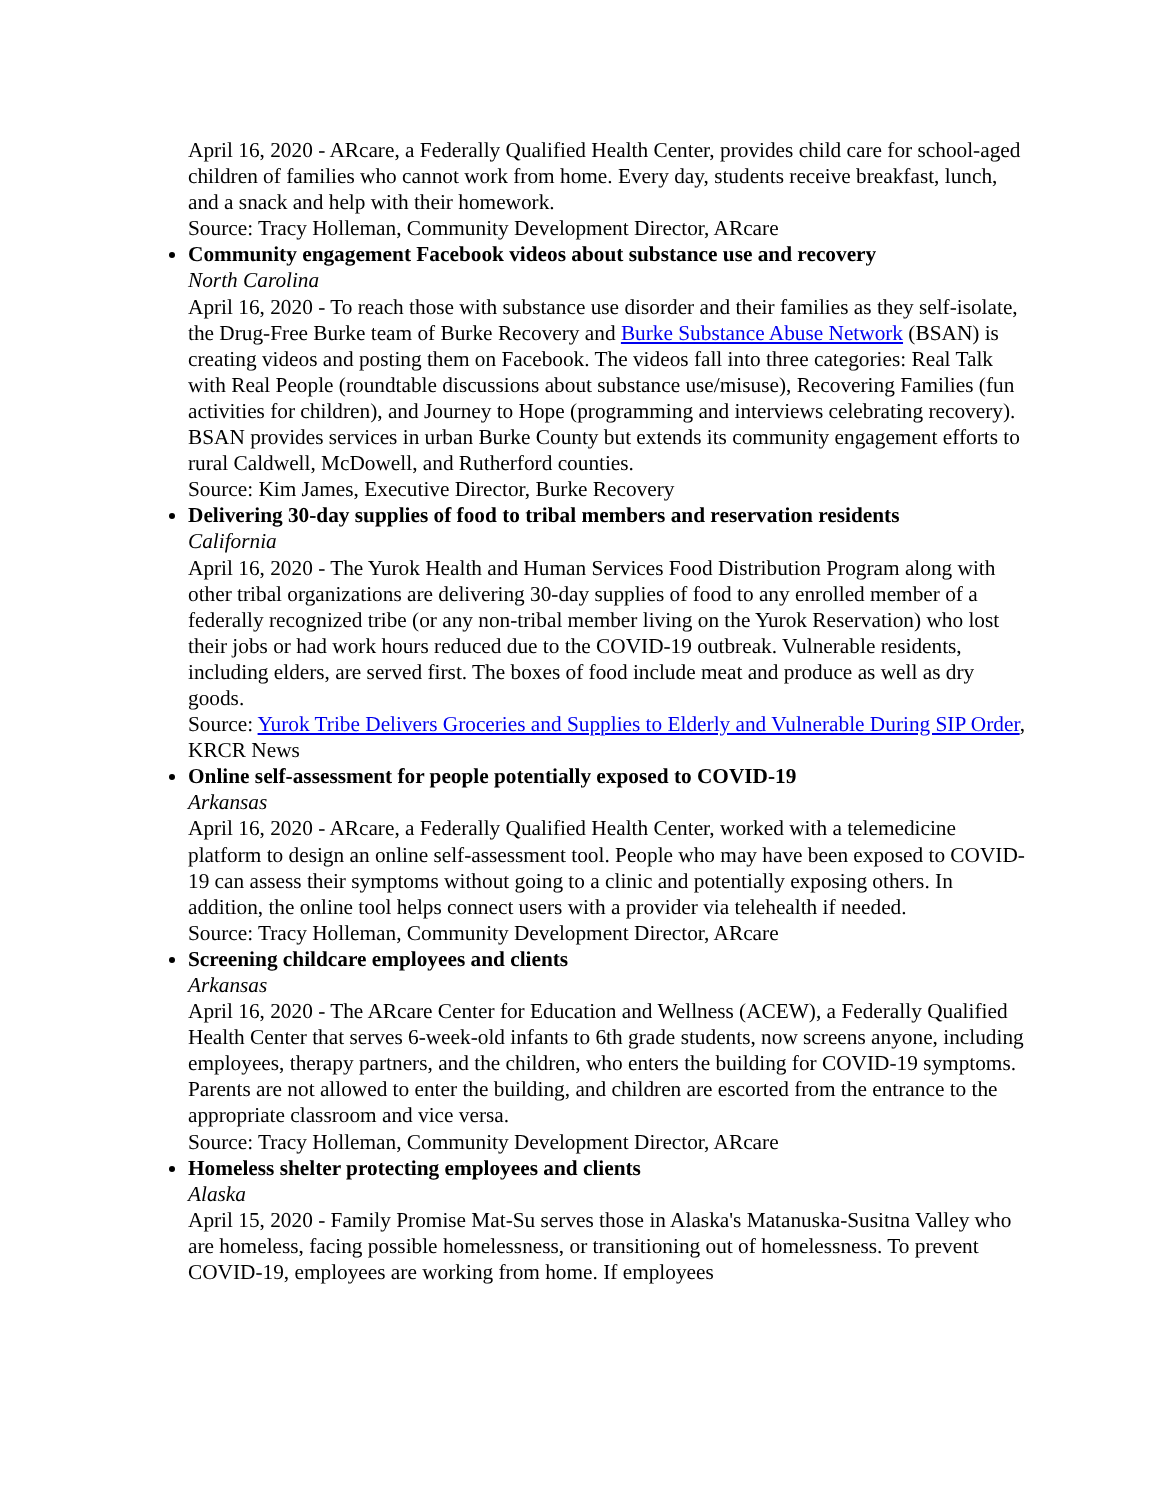April 16, 2020 - ARcare, a Federally Qualified Health Center, provides child care for school-aged children of families who cannot work from home. Every day, students receive breakfast, lunch, and a snack and help with their homework.
Source: Tracy Holleman, Community Development Director, ARcare
Community engagement Facebook videos about substance use and recovery
North Carolina
April 16, 2020 - To reach those with substance use disorder and their families as they self-isolate, the Drug-Free Burke team of Burke Recovery and Burke Substance Abuse Network (BSAN) is creating videos and posting them on Facebook. The videos fall into three categories: Real Talk with Real People (roundtable discussions about substance use/misuse), Recovering Families (fun activities for children), and Journey to Hope (programming and interviews celebrating recovery). BSAN provides services in urban Burke County but extends its community engagement efforts to rural Caldwell, McDowell, and Rutherford counties.
Source: Kim James, Executive Director, Burke Recovery
Delivering 30-day supplies of food to tribal members and reservation residents
California
April 16, 2020 - The Yurok Health and Human Services Food Distribution Program along with other tribal organizations are delivering 30-day supplies of food to any enrolled member of a federally recognized tribe (or any non-tribal member living on the Yurok Reservation) who lost their jobs or had work hours reduced due to the COVID-19 outbreak. Vulnerable residents, including elders, are served first. The boxes of food include meat and produce as well as dry goods.
Source: Yurok Tribe Delivers Groceries and Supplies to Elderly and Vulnerable During SIP Order, KRCR News
Online self-assessment for people potentially exposed to COVID-19
Arkansas
April 16, 2020 - ARcare, a Federally Qualified Health Center, worked with a telemedicine platform to design an online self-assessment tool. People who may have been exposed to COVID-19 can assess their symptoms without going to a clinic and potentially exposing others. In addition, the online tool helps connect users with a provider via telehealth if needed.
Source: Tracy Holleman, Community Development Director, ARcare
Screening childcare employees and clients
Arkansas
April 16, 2020 - The ARcare Center for Education and Wellness (ACEW), a Federally Qualified Health Center that serves 6-week-old infants to 6th grade students, now screens anyone, including employees, therapy partners, and the children, who enters the building for COVID-19 symptoms. Parents are not allowed to enter the building, and children are escorted from the entrance to the appropriate classroom and vice versa.
Source: Tracy Holleman, Community Development Director, ARcare
Homeless shelter protecting employees and clients
Alaska
April 15, 2020 - Family Promise Mat-Su serves those in Alaska's Matanuska-Susitna Valley who are homeless, facing possible homelessness, or transitioning out of homelessness. To prevent COVID-19, employees are working from home. If employees